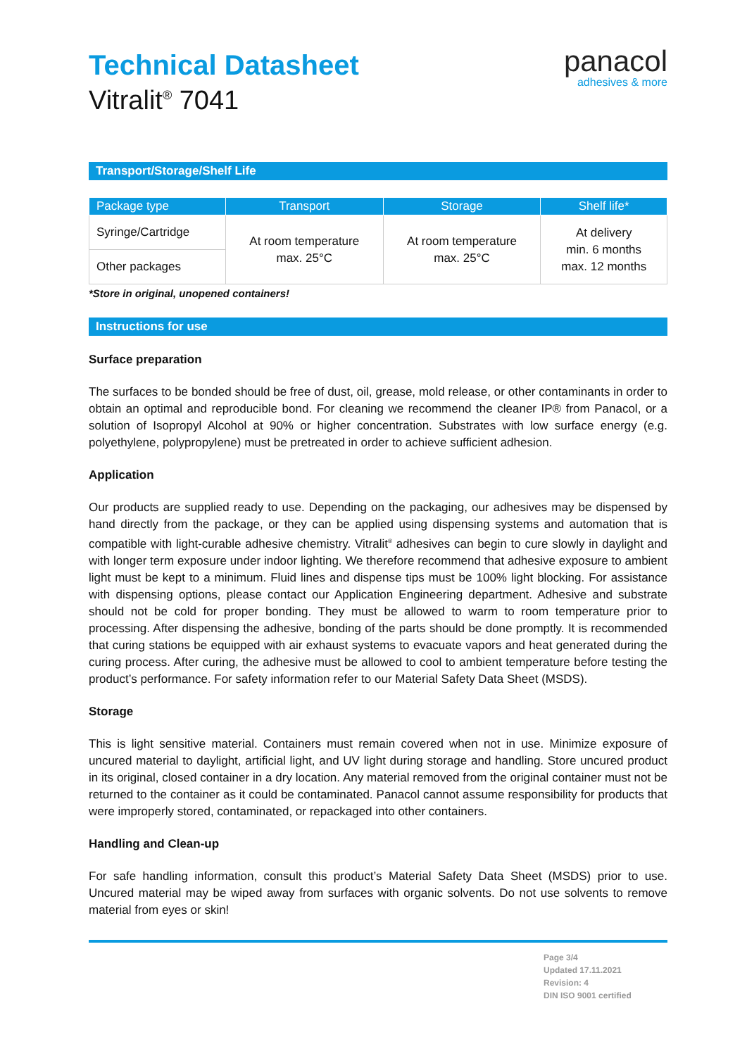Technical Datasheet
Vitralit<sup>®</sup> 7041
panacol
adhesives & more
Transport/Storage/Shelf Life
| Package type | Transport | Storage | Shelf life* |
| --- | --- | --- | --- |
| Syringe/Cartridge | At room temperature max. 25°C | At room temperature max. 25°C | At delivery min. 6 months max. 12 months |
| Other packages | | | |
*Store in original, unopened containers!
Instructions for use
Surface preparation
The surfaces to be bonded should be free of dust, oil, grease, mold release, or other contaminants in order to obtain an optimal and reproducible bond. For cleaning we recommend the cleaner IP® from Panacol, or a solution of Isopropyl Alcohol at 90% or higher concentration. Substrates with low surface energy (e.g. polyethylene, polypropylene) must be pretreated in order to achieve sufficient adhesion.
Application
Our products are supplied ready to use. Depending on the packaging, our adhesives may be dispensed by hand directly from the package, or they can be applied using dispensing systems and automation that is compatible with light-curable adhesive chemistry. Vitralit<sup>®</sup> adhesives can begin to cure slowly in daylight and with longer term exposure under indoor lighting. We therefore recommend that adhesive exposure to ambient light must be kept to a minimum. Fluid lines and dispense tips must be 100% light blocking. For assistance with dispensing options, please contact our Application Engineering department. Adhesive and substrate should not be cold for proper bonding. They must be allowed to warm to room temperature prior to processing. After dispensing the adhesive, bonding of the parts should be done promptly. It is recommended that curing stations be equipped with air exhaust systems to evacuate vapors and heat generated during the curing process. After curing, the adhesive must be allowed to cool to ambient temperature before testing the product’s performance. For safety information refer to our Material Safety Data Sheet (MSDS).
Storage
This is light sensitive material. Containers must remain covered when not in use. Minimize exposure of uncured material to daylight, artificial light, and UV light during storage and handling. Store uncured product in its original, closed container in a dry location. Any material removed from the original container must not be returned to the container as it could be contaminated. Panacol cannot assume responsibility for products that were improperly stored, contaminated, or repackaged into other containers.
Handling and Clean-up
For safe handling information, consult this product’s Material Safety Data Sheet (MSDS) prior to use. Uncured material may be wiped away from surfaces with organic solvents. Do not use solvents to remove material from eyes or skin!
Page 3/4
Updated 17.11.2021
Revision: 4
DIN ISO 9001 certified